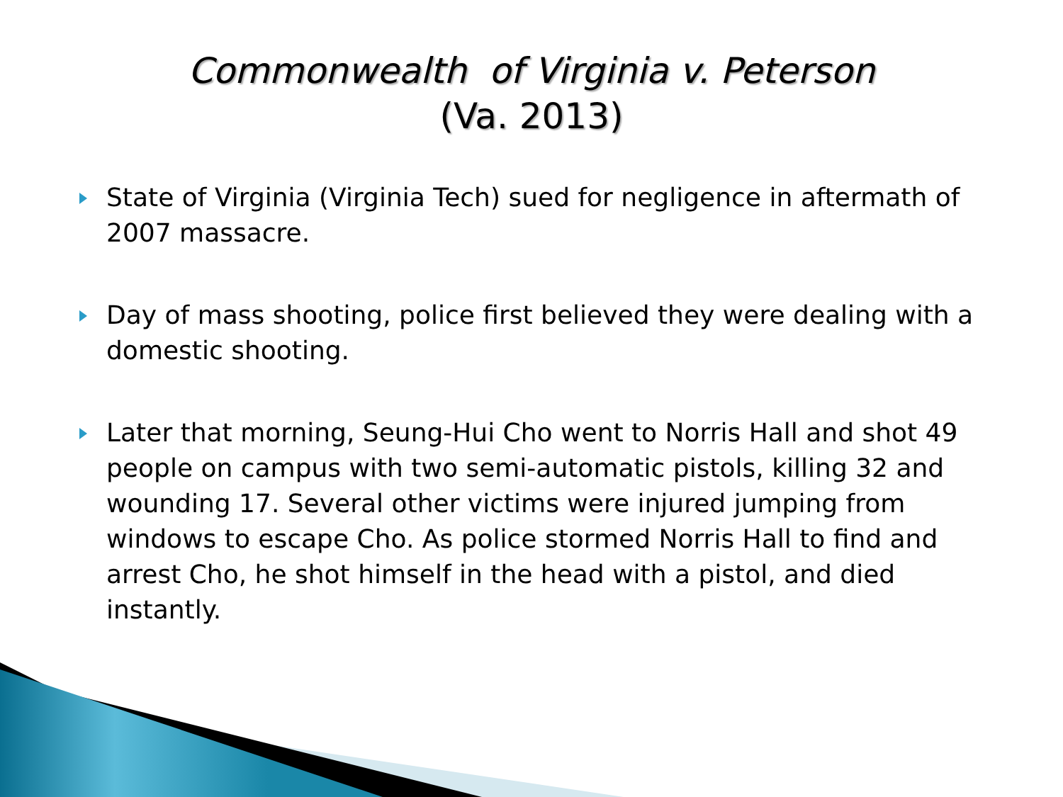Commonwealth of Virginia v. Peterson
(Va. 2013)
State of Virginia (Virginia Tech) sued for negligence in aftermath of 2007 massacre.
Day of mass shooting, police first believed they were dealing with a domestic shooting.
Later that morning, Seung-Hui Cho went to Norris Hall and shot 49 people on campus with two semi-automatic pistols, killing 32 and wounding 17. Several other victims were injured jumping from windows to escape Cho. As police stormed Norris Hall to find and arrest Cho, he shot himself in the head with a pistol, and died instantly.